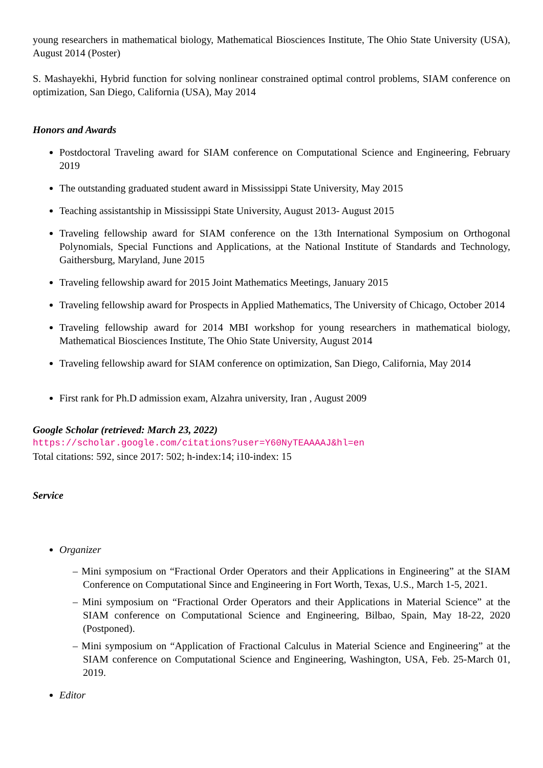young researchers in mathematical biology, Mathematical Biosciences Institute, The Ohio State University (USA), August 2014 (Poster)
S. Mashayekhi, Hybrid function for solving nonlinear constrained optimal control problems, SIAM conference on optimization, San Diego, California (USA), May 2014
Honors and Awards
Postdoctoral Traveling award for SIAM conference on Computational Science and Engineering, February 2019
The outstanding graduated student award in Mississippi State University, May 2015
Teaching assistantship in Mississippi State University, August 2013- August 2015
Traveling fellowship award for SIAM conference on the 13th International Symposium on Orthogonal Polynomials, Special Functions and Applications, at the National Institute of Standards and Technology, Gaithersburg, Maryland, June 2015
Traveling fellowship award for 2015 Joint Mathematics Meetings, January 2015
Traveling fellowship award for Prospects in Applied Mathematics, The University of Chicago, October 2014
Traveling fellowship award for 2014 MBI workshop for young researchers in mathematical biology, Mathematical Biosciences Institute, The Ohio State University, August 2014
Traveling fellowship award for SIAM conference on optimization, San Diego, California, May 2014
First rank for Ph.D admission exam, Alzahra university, Iran , August 2009
Google Scholar (retrieved: March 23, 2022)
https://scholar.google.com/citations?user=Y60NyTEAAAAJ&hl=en
Total citations: 592, since 2017: 502; h-index:14; i10-index: 15
Service
Organizer
– Mini symposium on “Fractional Order Operators and their Applications in Engineering” at the SIAM Conference on Computational Since and Engineering in Fort Worth, Texas, U.S., March 1-5, 2021.
– Mini symposium on “Fractional Order Operators and their Applications in Material Science” at the SIAM conference on Computational Science and Engineering, Bilbao, Spain, May 18-22, 2020 (Postponed).
– Mini symposium on “Application of Fractional Calculus in Material Science and Engineering” at the SIAM conference on Computational Science and Engineering, Washington, USA, Feb. 25-March 01, 2019.
Editor